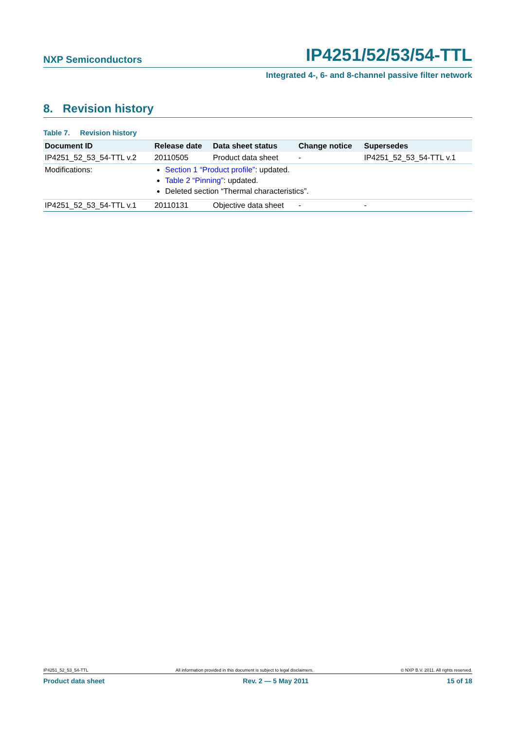NXP Semiconductors IP4251/52/53/54-TTL
Integrated 4-, 6- and 8-channel passive filter network
8. Revision history
Table 7. Revision history
| Document ID | Release date | Data sheet status | Change notice | Supersedes |
| --- | --- | --- | --- | --- |
| IP4251_52_53_54-TTL v.2 | 20110505 | Product data sheet | - | IP4251_52_53_54-TTL v.1 |
| Modifications: | Section 1 “Product profile” : updated. Table 2 “Pinning” : updated. Deleted section “Thermal characteristics”. | | | |
| IP4251_52_53_54-TTL v.1 | 20110131 | Objective data sheet | - | - |
IP4251_52_53_54-TTL All information provided in this document is subject to legal disclaimers. © NXP B.V. 2011. All rights reserved.
Product data sheet Rev. 2 — 5 May 2011 15 of 18